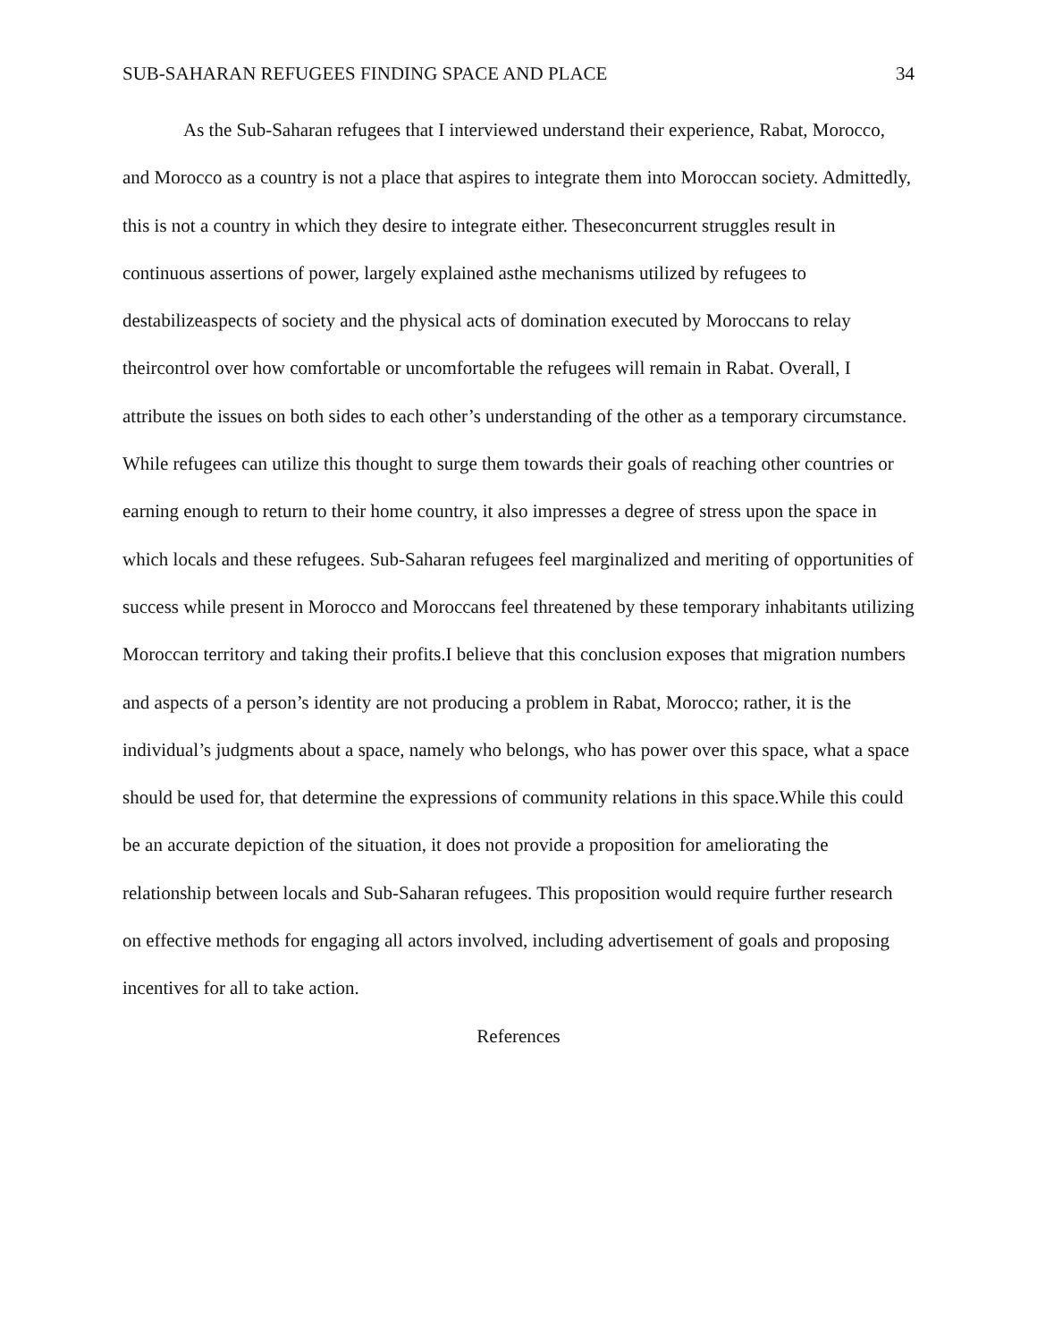SUB-SAHARAN REFUGEES FINDING SPACE AND PLACE 34
As the Sub-Saharan refugees that I interviewed understand their experience, Rabat, Morocco, and Morocco as a country is not a place that aspires to integrate them into Moroccan society. Admittedly, this is not a country in which they desire to integrate either. Theseconcurrent struggles result in continuous assertions of power, largely explained asthe mechanisms utilized by refugees to destabilizeaspects of society and the physical acts of domination executed by Moroccans to relay theircontrol over how comfortable or uncomfortable the refugees will remain in Rabat. Overall, I attribute the issues on both sides to each other’s understanding of the other as a temporary circumstance. While refugees can utilize this thought to surge them towards their goals of reaching other countries or earning enough to return to their home country, it also impresses a degree of stress upon the space in which locals and these refugees. Sub-Saharan refugees feel marginalized and meriting of opportunities of success while present in Morocco and Moroccans feel threatened by these temporary inhabitants utilizing Moroccan territory and taking their profits.I believe that this conclusion exposes that migration numbers and aspects of a person’s identity are not producing a problem in Rabat, Morocco; rather, it is the individual’s judgments about a space, namely who belongs, who has power over this space, what a space should be used for, that determine the expressions of community relations in this space.While this could be an accurate depiction of the situation, it does not provide a proposition for ameliorating the relationship between locals and Sub-Saharan refugees. This proposition would require further research on effective methods for engaging all actors involved, including advertisement of goals and proposing incentives for all to take action.
References